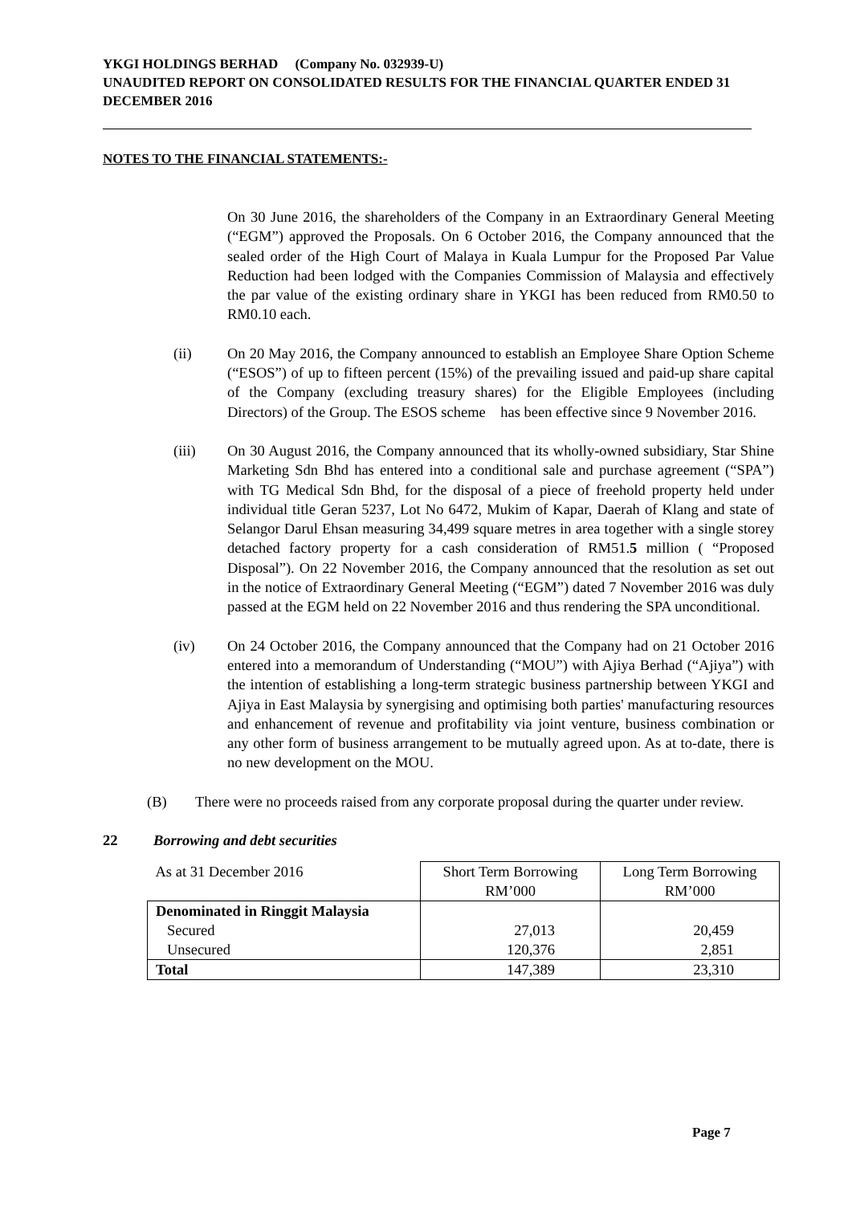YKGI HOLDINGS BERHAD (Company No. 032939-U)
UNAUDITED REPORT ON CONSOLIDATED RESULTS FOR THE FINANCIAL QUARTER ENDED 31 DECEMBER 2016
NOTES TO THE FINANCIAL STATEMENTS:-
On 30 June 2016, the shareholders of the Company in an Extraordinary General Meeting (“EGM”) approved the Proposals. On 6 October 2016, the Company announced that the sealed order of the High Court of Malaya in Kuala Lumpur for the Proposed Par Value Reduction had been lodged with the Companies Commission of Malaysia and effectively the par value of the existing ordinary share in YKGI has been reduced from RM0.50 to RM0.10 each.
(ii) On 20 May 2016, the Company announced to establish an Employee Share Option Scheme (“ESOS”) of up to fifteen percent (15%) of the prevailing issued and paid-up share capital of the Company (excluding treasury shares) for the Eligible Employees (including Directors) of the Group. The ESOS scheme has been effective since 9 November 2016.
(iii) On 30 August 2016, the Company announced that its wholly-owned subsidiary, Star Shine Marketing Sdn Bhd has entered into a conditional sale and purchase agreement (“SPA”) with TG Medical Sdn Bhd, for the disposal of a piece of freehold property held under individual title Geran 5237, Lot No 6472, Mukim of Kapar, Daerah of Klang and state of Selangor Darul Ehsan measuring 34,499 square metres in area together with a single storey detached factory property for a cash consideration of RM51.5 million ( “Proposed Disposal”). On 22 November 2016, the Company announced that the resolution as set out in the notice of Extraordinary General Meeting (“EGM”) dated 7 November 2016 was duly passed at the EGM held on 22 November 2016 and thus rendering the SPA unconditional.
(iv) On 24 October 2016, the Company announced that the Company had on 21 October 2016 entered into a memorandum of Understanding (“MOU”) with Ajiya Berhad (“Ajiya”) with the intention of establishing a long-term strategic business partnership between YKGI and Ajiya in East Malaysia by synergising and optimising both parties' manufacturing resources and enhancement of revenue and profitability via joint venture, business combination or any other form of business arrangement to be mutually agreed upon. As at to-date, there is no new development on the MOU.
(B) There were no proceeds raised from any corporate proposal during the quarter under review.
22 Borrowing and debt securities
| As at 31 December 2016 | Short Term Borrowing RM’000 | Long Term Borrowing RM’000 |
| Denominated in Ringgit Malaysia Secured Unsecured | 27,013 120,376 | 20,459 2,851 |
| Total | 147,389 | 23,310 |
Page 7